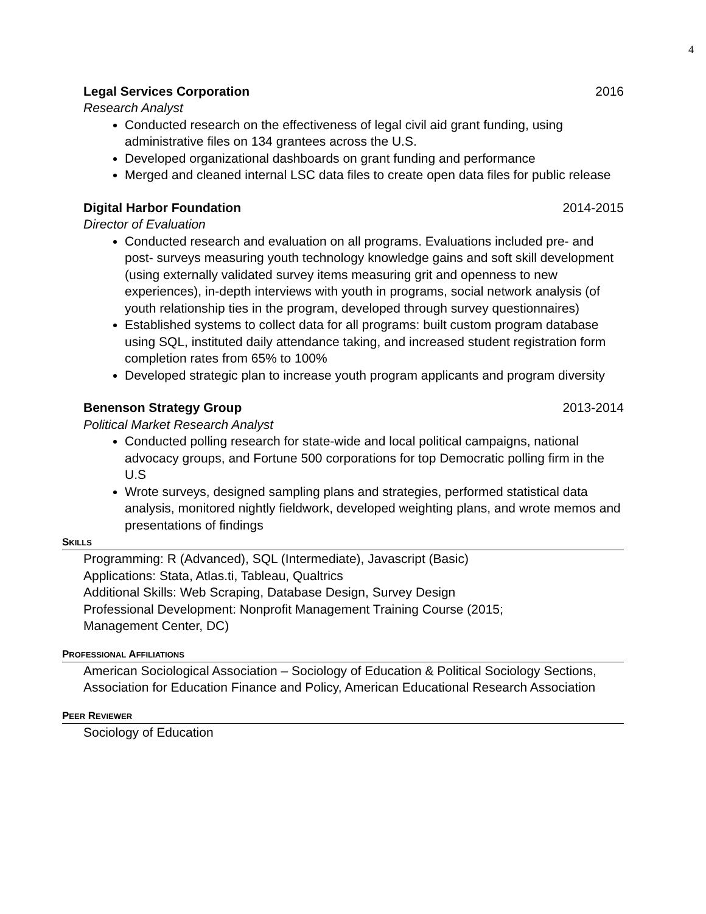4
Legal Services Corporation 2016
Research Analyst
Conducted research on the effectiveness of legal civil aid grant funding, using administrative files on 134 grantees across the U.S.
Developed organizational dashboards on grant funding and performance
Merged and cleaned internal LSC data files to create open data files for public release
Digital Harbor Foundation 2014-2015
Director of Evaluation
Conducted research and evaluation on all programs. Evaluations included pre- and post- surveys measuring youth technology knowledge gains and soft skill development (using externally validated survey items measuring grit and openness to new experiences), in-depth interviews with youth in programs, social network analysis (of youth relationship ties in the program, developed through survey questionnaires)
Established systems to collect data for all programs: built custom program database using SQL, instituted daily attendance taking, and increased student registration form completion rates from 65% to 100%
Developed strategic plan to increase youth program applicants and program diversity
Benenson Strategy Group 2013-2014
Political Market Research Analyst
Conducted polling research for state-wide and local political campaigns, national advocacy groups, and Fortune 500 corporations for top Democratic polling firm in the U.S
Wrote surveys, designed sampling plans and strategies, performed statistical data analysis, monitored nightly fieldwork, developed weighting plans, and wrote memos and presentations of findings
SKILLS
Programming: R (Advanced), SQL (Intermediate), Javascript (Basic)
Applications: Stata, Atlas.ti, Tableau, Qualtrics
Additional Skills: Web Scraping, Database Design, Survey Design
Professional Development: Nonprofit Management Training Course (2015;
Management Center, DC)
PROFESSIONAL AFFILIATIONS
American Sociological Association – Sociology of Education & Political Sociology Sections, Association for Education Finance and Policy, American Educational Research Association
PEER REVIEWER
Sociology of Education